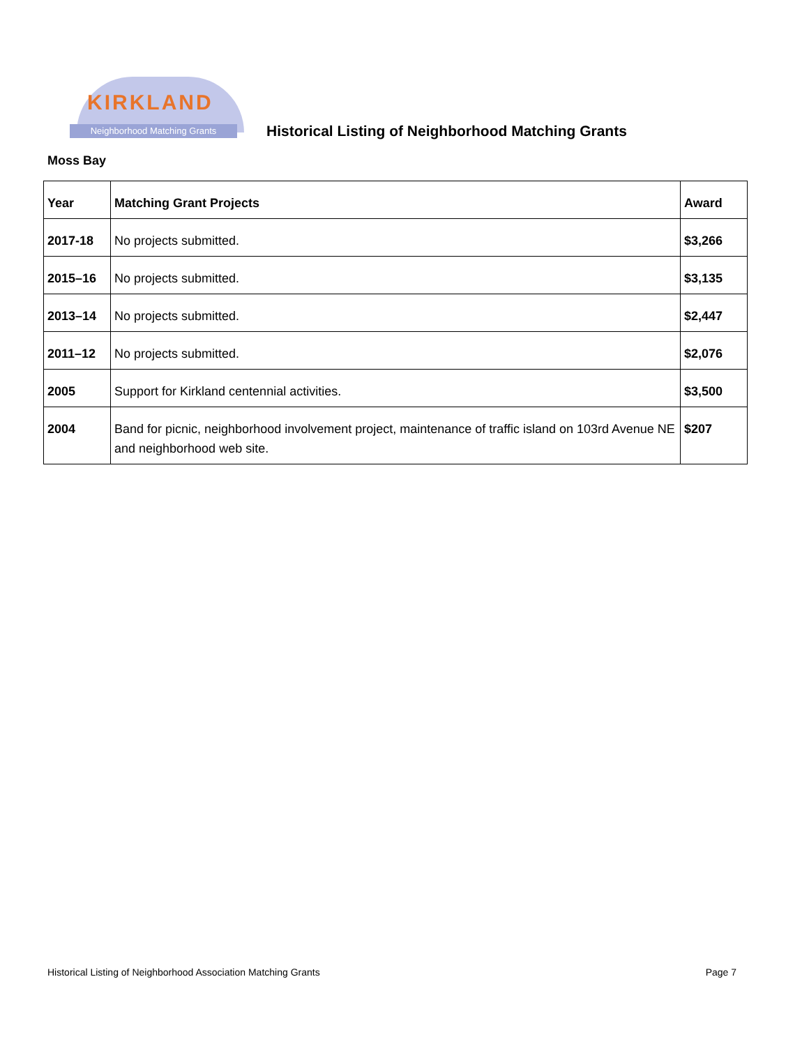KIRKLAND
Neighborhood Matching Grants
Historical Listing of Neighborhood Matching Grants
Moss Bay
| Year | Matching Grant Projects | Award |
| --- | --- | --- |
| 2017-18 | No projects submitted. | $3,266 |
| 2015–16 | No projects submitted. | $3,135 |
| 2013–14 | No projects submitted. | $2,447 |
| 2011–12 | No projects submitted. | $2,076 |
| 2005 | Support for Kirkland centennial activities. | $3,500 |
| 2004 | Band for picnic, neighborhood involvement project, maintenance of traffic island on 103rd Avenue NE and neighborhood web site. | $207 |
Historical Listing of Neighborhood Association Matching Grants Page 7